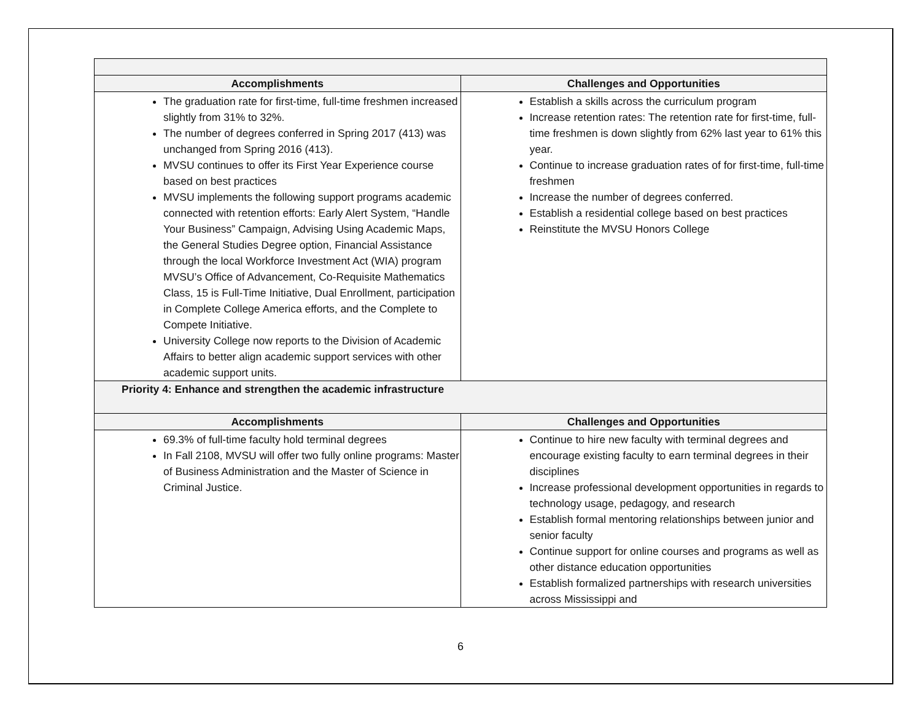| Accomplishments | Challenges and Opportunities |
| --- | --- |
| The graduation rate for first-time, full-time freshmen increased slightly from 31% to 32%. The number of degrees conferred in Spring 2017 (413) was unchanged from Spring 2016 (413). MVSU continues to offer its First Year Experience course based on best practices MVSU implements the following support programs academic connected with retention efforts: Early Alert System, “Handle Your Business” Campaign, Advising Using Academic Maps, the General Studies Degree option, Financial Assistance through the local Workforce Investment Act (WIA) program MVSU’s Office of Advancement, Co-Requisite Mathematics Class, 15 is Full-Time Initiative, Dual Enrollment, participation in Complete College America efforts, and the Complete to Compete Initiative. University College now reports to the Division of Academic Affairs to better align academic support services with other academic support units. | Establish a skills across the curriculum program Increase retention rates: The retention rate for first-time, full-time freshmen is down slightly from 62% last year to 61% this year. Continue to increase graduation rates of for first-time, full-time freshmen Increase the number of degrees conferred. Establish a residential college based on best practices Reinstitute the MVSU Honors College |
| Priority 4: Enhance and strengthen the academic infrastructure | |
| Accomplishments | Challenges and Opportunities |
| 69.3% of full-time faculty hold terminal degrees In Fall 2108, MVSU will offer two fully online programs: Master of Business Administration and the Master of Science in Criminal Justice. | Continue to hire new faculty with terminal degrees and encourage existing faculty to earn terminal degrees in their disciplines Increase professional development opportunities in regards to technology usage, pedagogy, and research Establish formal mentoring relationships between junior and senior faculty Continue support for online courses and programs as well as other distance education opportunities Establish formalized partnerships with research universities across Mississippi and |
6